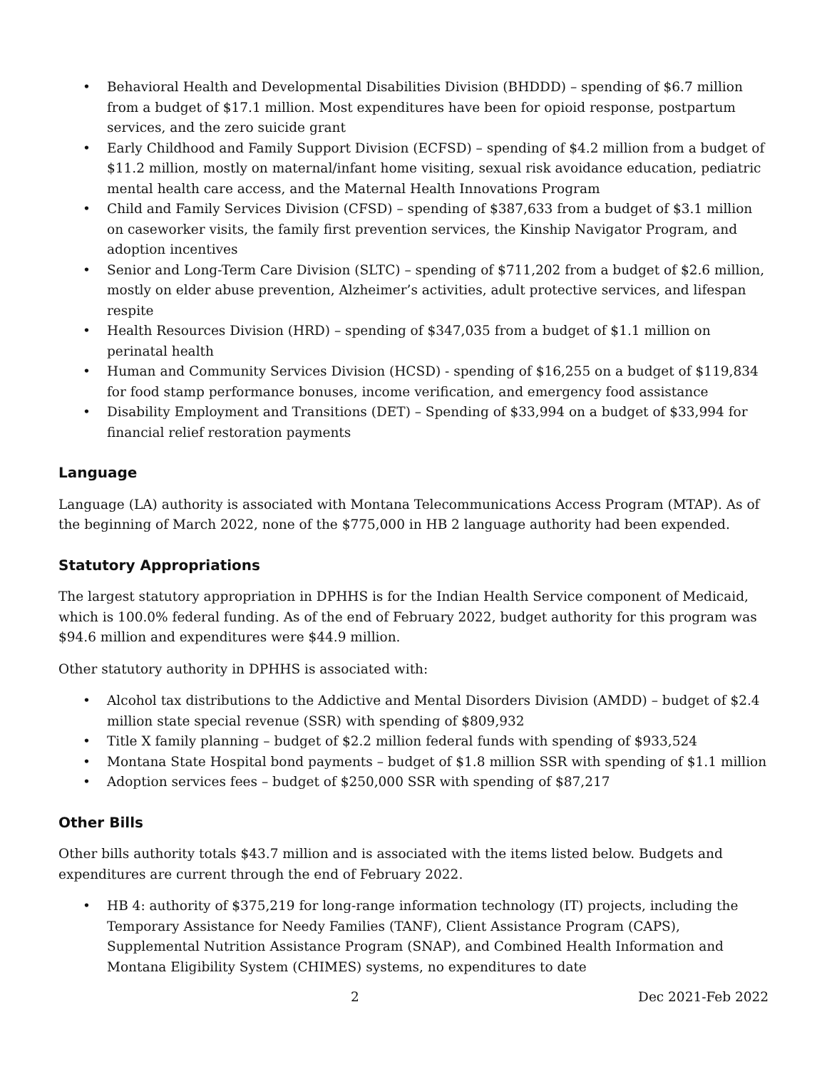• Behavioral Health and Developmental Disabilities Division (BHDDD) – spending of $6.7 million from a budget of $17.1 million. Most expenditures have been for opioid response, postpartum services, and the zero suicide grant
• Early Childhood and Family Support Division (ECFSD) – spending of $4.2 million from a budget of $11.2 million, mostly on maternal/infant home visiting, sexual risk avoidance education, pediatric mental health care access, and the Maternal Health Innovations Program
• Child and Family Services Division (CFSD) – spending of $387,633 from a budget of $3.1 million on caseworker visits, the family first prevention services, the Kinship Navigator Program, and adoption incentives
• Senior and Long-Term Care Division (SLTC) – spending of $711,202 from a budget of $2.6 million, mostly on elder abuse prevention, Alzheimer’s activities, adult protective services, and lifespan respite
• Health Resources Division (HRD) – spending of $347,035 from a budget of $1.1 million on perinatal health
• Human and Community Services Division (HCSD) - spending of $16,255 on a budget of $119,834 for food stamp performance bonuses, income verification, and emergency food assistance
• Disability Employment and Transitions (DET) – Spending of $33,994 on a budget of $33,994 for financial relief restoration payments
Language
Language (LA) authority is associated with Montana Telecommunications Access Program (MTAP). As of the beginning of March 2022, none of the $775,000 in HB 2 language authority had been expended.
Statutory Appropriations
The largest statutory appropriation in DPHHS is for the Indian Health Service component of Medicaid, which is 100.0% federal funding. As of the end of February 2022, budget authority for this program was $94.6 million and expenditures were $44.9 million.
Other statutory authority in DPHHS is associated with:
• Alcohol tax distributions to the Addictive and Mental Disorders Division (AMDD) – budget of $2.4 million state special revenue (SSR) with spending of $809,932
• Title X family planning – budget of $2.2 million federal funds with spending of $933,524
• Montana State Hospital bond payments – budget of $1.8 million SSR with spending of $1.1 million
• Adoption services fees – budget of $250,000 SSR with spending of $87,217
Other Bills
Other bills authority totals $43.7 million and is associated with the items listed below. Budgets and expenditures are current through the end of February 2022.
• HB 4: authority of $375,219 for long-range information technology (IT) projects, including the Temporary Assistance for Needy Families (TANF), Client Assistance Program (CAPS), Supplemental Nutrition Assistance Program (SNAP), and Combined Health Information and Montana Eligibility System (CHIMES) systems, no expenditures to date
2 Dec 2021-Feb 2022